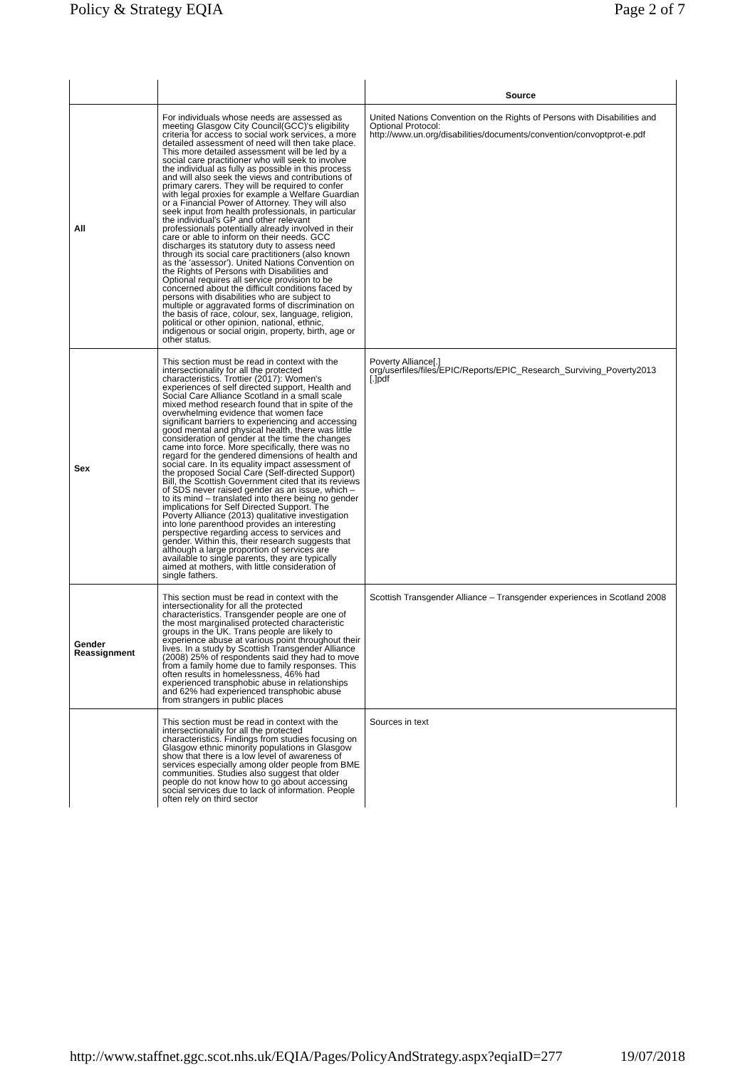Policy & Strategy EQIA Page 2 of 7
| | | Source |
| --- | --- | --- |
| All | For individuals whose needs are assessed as meeting Glasgow City Council(GCC)'s eligibility criteria for access to social work services, a more detailed assessment of need will then take place. This more detailed assessment will be led by a social care practitioner who will seek to involve the individual as fully as possible in this process and will also seek the views and contributions of primary carers. They will be required to confer with legal proxies for example a Welfare Guardian or a Financial Power of Attorney. They will also seek input from health professionals, in particular the individual's GP and other relevant professionals potentially already involved in their care or able to inform on their needs. GCC discharges its statutory duty to assess need through its social care practitioners (also known as the 'assessor'). United Nations Convention on the Rights of Persons with Disabilities and Optional requires all service provision to be concerned about the difficult conditions faced by persons with disabilities who are subject to multiple or aggravated forms of discrimination on the basis of race, colour, sex, language, religion, political or other opinion, national, ethnic, indigenous or social origin, property, birth, age or other status. | United Nations Convention on the Rights of Persons with Disabilities and Optional Protocol: http://www.un.org/disabilities/documents/convention/convoptprot-e.pdf |
| Sex | This section must be read in context with the intersectionality for all the protected characteristics. Trottier (2017): Women's experiences of self directed support, Health and Social Care Alliance Scotland in a small scale mixed method research found that in spite of the overwhelming evidence that women face significant barriers to experiencing and accessing good mental and physical health, there was little consideration of gender at the time the changes came into force. More specifically, there was no regard for the gendered dimensions of health and social care. In its equality impact assessment of the proposed Social Care (Self-directed Support) Bill, the Scottish Government cited that its reviews of SDS never raised gender as an issue, which – to its mind – translated into there being no gender implications for Self Directed Support. The Poverty Alliance (2013) qualitative investigation into lone parenthood provides an interesting perspective regarding access to services and gender. Within this, their research suggests that although a large proportion of services are available to single parents, they are typically aimed at mothers, with little consideration of single fathers. | Poverty Alliance[.] org/userfiles/files/EPIC/Reports/EPIC_Research_Surviving_Poverty2013 [.]pdf |
| Gender Reassignment | This section must be read in context with the intersectionality for all the protected characteristics. Transgender people are one of the most marginalised protected characteristic groups in the UK. Trans people are likely to experience abuse at various point throughout their lives. In a study by Scottish Transgender Alliance (2008) 25% of respondents said they had to move from a family home due to family responses. This often results in homelessness, 46% had experienced transphobic abuse in relationships and 62% had experienced transphobic abuse from strangers in public places | Scottish Transgender Alliance – Transgender experiences in Scotland 2008 |
| | This section must be read in context with the intersectionality for all the protected characteristics. Findings from studies focusing on Glasgow ethnic minority populations in Glasgow show that there is a low level of awareness of services especially among older people from BME communities. Studies also suggest that older people do not know how to go about accessing social services due to lack of information. People often rely on third sector | Sources in text |
http://www.staffnet.ggc.scot.nhs.uk/EQIA/Pages/PolicyAndStrategy.aspx?eqiaID=277 19/07/2018